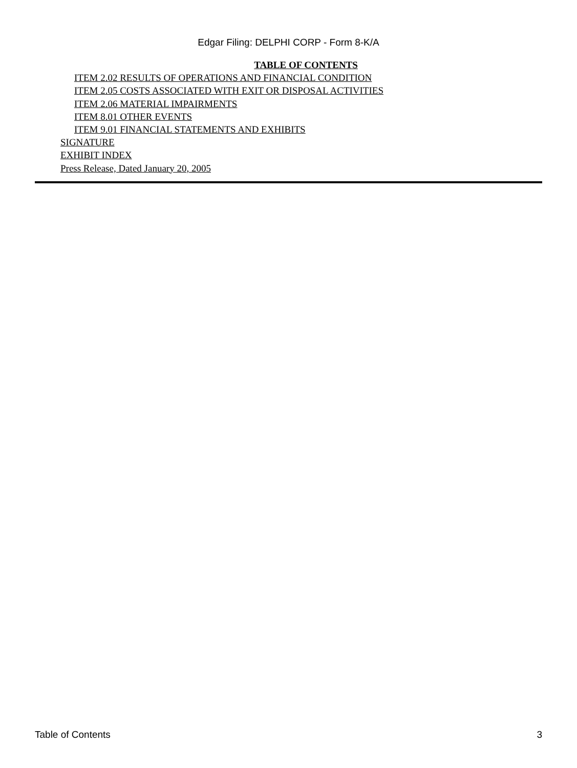Edgar Filing: DELPHI CORP - Form 8-K/A
TABLE OF CONTENTS
ITEM 2.02 RESULTS OF OPERATIONS AND FINANCIAL CONDITION
ITEM 2.05 COSTS ASSOCIATED WITH EXIT OR DISPOSAL ACTIVITIES
ITEM 2.06 MATERIAL IMPAIRMENTS
ITEM 8.01 OTHER EVENTS
ITEM 9.01 FINANCIAL STATEMENTS AND EXHIBITS
SIGNATURE
EXHIBIT INDEX
Press Release, Dated January 20, 2005
Table of Contents 3